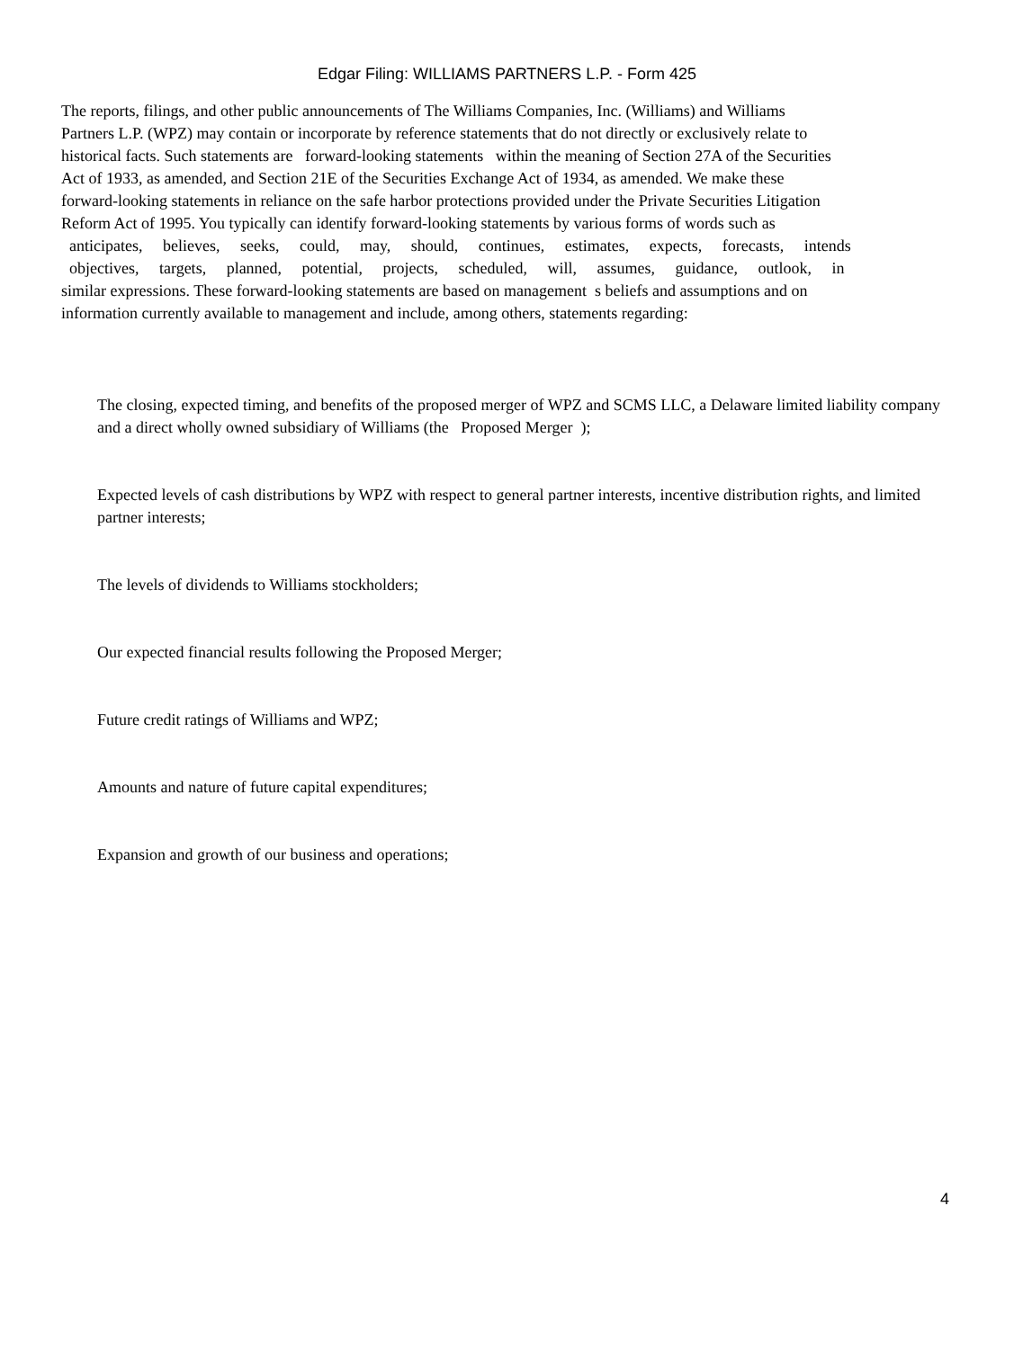Edgar Filing: WILLIAMS PARTNERS L.P. - Form 425
The reports, filings, and other public announcements of The Williams Companies, Inc. (Williams) and Williams
Partners L.P. (WPZ) may contain or incorporate by reference statements that do not directly or exclusively relate to
historical facts. Such statements are forward-looking statements within the meaning of Section 27A of the Securities
Act of 1933, as amended, and Section 21E of the Securities Exchange Act of 1934, as amended. We make these
forward-looking statements in reliance on the safe harbor protections provided under the Private Securities Litigation
Reform Act of 1995. You typically can identify forward-looking statements by various forms of words such as
anticipates, believes, seeks, could, may, should, continues, estimates, expects, forecasts, intends
objectives, targets, planned, potential, projects, scheduled, will, assumes, guidance, outlook, in
similar expressions. These forward-looking statements are based on management s beliefs and assumptions and on
information currently available to management and include, among others, statements regarding:
The closing, expected timing, and benefits of the proposed merger of WPZ and SCMS LLC, a Delaware limited liability company and a direct wholly owned subsidiary of Williams (the Proposed Merger );
Expected levels of cash distributions by WPZ with respect to general partner interests, incentive distribution rights, and limited partner interests;
The levels of dividends to Williams stockholders;
Our expected financial results following the Proposed Merger;
Future credit ratings of Williams and WPZ;
Amounts and nature of future capital expenditures;
Expansion and growth of our business and operations;
4